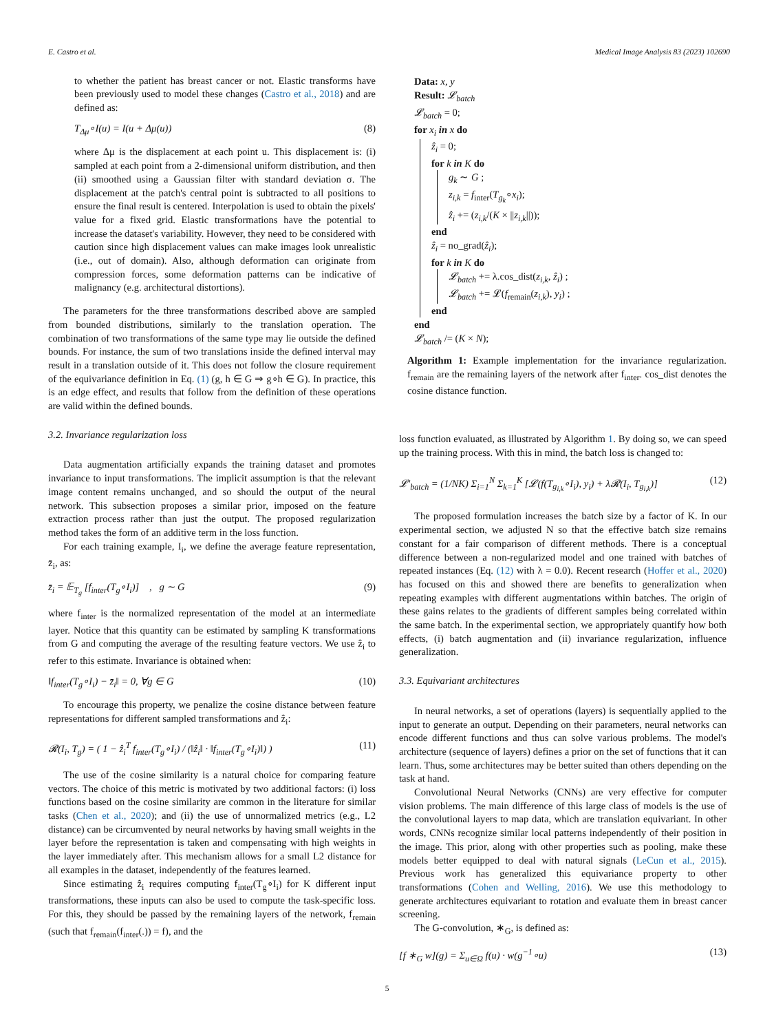E. Castro et al. Medical Image Analysis 83 (2023) 102690
to whether the patient has breast cancer or not. Elastic transforms have been previously used to model these changes (Castro et al., 2018) and are defined as:
T<sub>Δμ</sub>∘I(u) = I(u + Δμ(u)) (8)
where Δμ is the displacement at each point u. This displacement is: (i) sampled at each point from a 2-dimensional uniform distribution, and then (ii) smoothed using a Gaussian filter with standard deviation σ. The displacement at the patch's central point is subtracted to all positions to ensure the final result is centered. Interpolation is used to obtain the pixels' value for a fixed grid. Elastic transformations have the potential to increase the dataset's variability. However, they need to be considered with caution since high displacement values can make images look unrealistic (i.e., out of domain). Also, although deformation can originate from compression forces, some deformation patterns can be indicative of malignancy (e.g. architectural distortions).
The parameters for the three transformations described above are sampled from bounded distributions, similarly to the translation operation. The combination of two transformations of the same type may lie outside the defined bounds. For instance, the sum of two translations inside the defined interval may result in a translation outside of it. This does not follow the closure requirement of the equivariance definition in Eq. (1) (g, h ∈ G ⇒ g∘h ∈ G). In practice, this is an edge effect, and results that follow from the definition of these operations are valid within the defined bounds.
3.2. Invariance regularization loss
Data augmentation artificially expands the training dataset and promotes invariance to input transformations. The implicit assumption is that the relevant image content remains unchanged, and so should the output of the neural network. This subsection proposes a similar prior, imposed on the feature extraction process rather than just the output. The proposed regularization method takes the form of an additive term in the loss function.
For each training example, I<sub>i</sub>, we define the average feature representation, z̄<sub>i</sub>, as:
z̄<sub>i</sub> = 𝔼<sub>T<sub>g</sub></sub> [f<sub>inter</sub>(T<sub>g</sub>∘I<sub>i</sub>)] , g ∼ G (9)
where f<sub>inter</sub> is the normalized representation of the model at an intermediate layer. Notice that this quantity can be estimated by sampling K transformations from G and computing the average of the resulting feature vectors. We use ẑ<sub>i</sub> to refer to this estimate. Invariance is obtained when:
‖f<sub>inter</sub>(T<sub>g</sub>∘I<sub>i</sub>) − z̄<sub>i</sub>‖ = 0, ∀g ∈ G (10)
To encourage this property, we penalize the cosine distance between feature representations for different sampled transformations and ẑ<sub>i</sub>:
𝓡(I<sub>i</sub>, T<sub>g</sub>) = ( 1 − ẑ<sub>i</sub><sup>T</sup> f<sub>inter</sub>(T<sub>g</sub>∘I<sub>i</sub>) / (‖ẑ<sub>i</sub>‖ · ‖f<sub>inter</sub>(T<sub>g</sub>∘I<sub>i</sub>)‖) ) (11)
The use of the cosine similarity is a natural choice for comparing feature vectors. The choice of this metric is motivated by two additional factors: (i) loss functions based on the cosine similarity are common in the literature for similar tasks (Chen et al., 2020); and (ii) the use of unnormalized metrics (e.g., L2 distance) can be circumvented by neural networks by having small weights in the layer before the representation is taken and compensating with high weights in the layer immediately after. This mechanism allows for a small L2 distance for all examples in the dataset, independently of the features learned.
Since estimating ẑ<sub>i</sub> requires computing f<sub>inter</sub>(T<sub>g</sub>∘I<sub>i</sub>) for K different input transformations, these inputs can also be used to compute the task-specific loss. For this, they should be passed by the remaining layers of the network, f<sub>remain</sub> (such that f<sub>remain</sub>(f<sub>inter</sub>(.)) = f), and the
Data: x, y
Result: 𝓛<sub>batch</sub>
𝓛<sub>batch</sub> = 0;
for x<sub>i</sub> in x do
ẑ<sub>i</sub> = 0;
for k in K do
g<sub>k</sub> ∼ G ;
z<sub>i,k</sub> = f<sub>inter</sub>(T<sub>g<sub>k</sub></sub>∘x<sub>i</sub>);
ẑ<sub>i</sub> += (z<sub>i,k</sub>/(K × ||z<sub>i,k</sub>||));
end
ẑ<sub>i</sub> = no_grad(ẑ<sub>i</sub>);
for k in K do
𝓛<sub>batch</sub> += λ.cos_dist(z<sub>i,k</sub>, ẑ<sub>i</sub>) ;
𝓛<sub>batch</sub> += 𝓛(f<sub>remain</sub>(z<sub>i,k</sub>), y<sub>i</sub>) ;
end
end
𝓛<sub>batch</sub> /= (K × N);
Algorithm 1: Example implementation for the invariance regularization. f<sub>remain</sub> are the remaining layers of the network after f<sub>inter</sub>. cos_dist denotes the cosine distance function.
loss function evaluated, as illustrated by Algorithm 1. By doing so, we can speed up the training process. With this in mind, the batch loss is changed to:
𝓛′<sub>batch</sub> = (1/NK) Σ<sub>i=1</sub><sup>N</sup> Σ<sub>k=1</sub><sup>K</sup> [𝓛(f(T<sub>g<sub>i,k</sub></sub>∘I<sub>i</sub>), y<sub>i</sub>) + λ𝓡(I<sub>i</sub>, T<sub>g<sub>i,k</sub></sub>)] (12)
The proposed formulation increases the batch size by a factor of K. In our experimental section, we adjusted N so that the effective batch size remains constant for a fair comparison of different methods. There is a conceptual difference between a non-regularized model and one trained with batches of repeated instances (Eq. (12) with λ = 0.0). Recent research (Hoffer et al., 2020) has focused on this and showed there are benefits to generalization when repeating examples with different augmentations within batches. The origin of these gains relates to the gradients of different samples being correlated within the same batch. In the experimental section, we appropriately quantify how both effects, (i) batch augmentation and (ii) invariance regularization, influence generalization.
3.3. Equivariant architectures
In neural networks, a set of operations (layers) is sequentially applied to the input to generate an output. Depending on their parameters, neural networks can encode different functions and thus can solve various problems. The model's architecture (sequence of layers) defines a prior on the set of functions that it can learn. Thus, some architectures may be better suited than others depending on the task at hand.
Convolutional Neural Networks (CNNs) are very effective for computer vision problems. The main difference of this large class of models is the use of the convolutional layers to map data, which are translation equivariant. In other words, CNNs recognize similar local patterns independently of their position in the image. This prior, along with other properties such as pooling, make these models better equipped to deal with natural signals (LeCun et al., 2015). Previous work has generalized this equivariance property to other transformations (Cohen and Welling, 2016). We use this methodology to generate architectures equivariant to rotation and evaluate them in breast cancer screening.
The G-convolution, ∗<sub>G</sub>, is defined as:
[f ∗<sub>G</sub> w](g) = Σ<sub>u∈Ω</sub> f(u) · w(g<sup>−1</sup>∘u) (13)
5